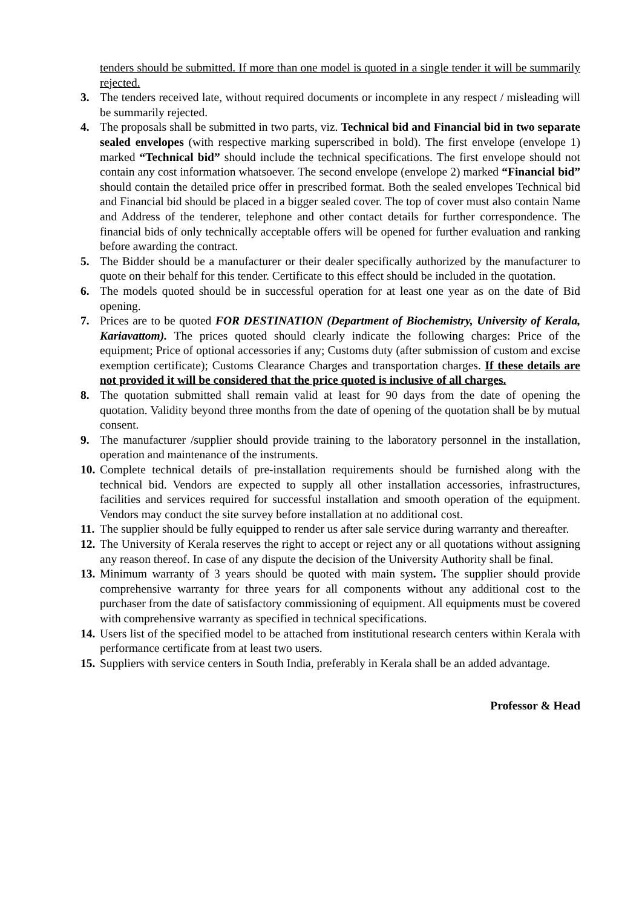tenders should be submitted. If more than one model is quoted in a single tender it will be summarily rejected.
3. The tenders received late, without required documents or incomplete in any respect / misleading will be summarily rejected.
4. The proposals shall be submitted in two parts, viz. Technical bid and Financial bid in two separate sealed envelopes (with respective marking superscribed in bold). The first envelope (envelope 1) marked “Technical bid” should include the technical specifications. The first envelope should not contain any cost information whatsoever. The second envelope (envelope 2) marked “Financial bid” should contain the detailed price offer in prescribed format. Both the sealed envelopes Technical bid and Financial bid should be placed in a bigger sealed cover. The top of cover must also contain Name and Address of the tenderer, telephone and other contact details for further correspondence. The financial bids of only technically acceptable offers will be opened for further evaluation and ranking before awarding the contract.
5. The Bidder should be a manufacturer or their dealer specifically authorized by the manufacturer to quote on their behalf for this tender. Certificate to this effect should be included in the quotation.
6. The models quoted should be in successful operation for at least one year as on the date of Bid opening.
7. Prices are to be quoted FOR DESTINATION (Department of Biochemistry, University of Kerala, Kariavattom). The prices quoted should clearly indicate the following charges: Price of the equipment; Price of optional accessories if any; Customs duty (after submission of custom and excise exemption certificate); Customs Clearance Charges and transportation charges. If these details are not provided it will be considered that the price quoted is inclusive of all charges.
8. The quotation submitted shall remain valid at least for 90 days from the date of opening the quotation. Validity beyond three months from the date of opening of the quotation shall be by mutual consent.
9. The manufacturer /supplier should provide training to the laboratory personnel in the installation, operation and maintenance of the instruments.
10. Complete technical details of pre-installation requirements should be furnished along with the technical bid. Vendors are expected to supply all other installation accessories, infrastructures, facilities and services required for successful installation and smooth operation of the equipment. Vendors may conduct the site survey before installation at no additional cost.
11. The supplier should be fully equipped to render us after sale service during warranty and thereafter.
12. The University of Kerala reserves the right to accept or reject any or all quotations without assigning any reason thereof. In case of any dispute the decision of the University Authority shall be final.
13. Minimum warranty of 3 years should be quoted with main system. The supplier should provide comprehensive warranty for three years for all components without any additional cost to the purchaser from the date of satisfactory commissioning of equipment. All equipments must be covered with comprehensive warranty as specified in technical specifications.
14. Users list of the specified model to be attached from institutional research centers within Kerala with performance certificate from at least two users.
15. Suppliers with service centers in South India, preferably in Kerala shall be an added advantage.
Professor & Head